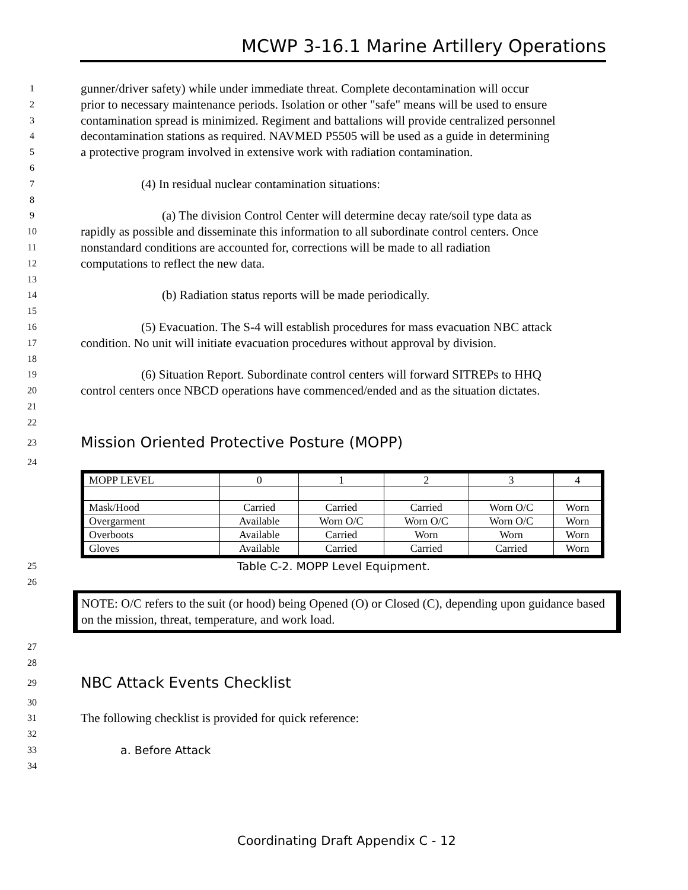MCWP 3-16.1 Marine Artillery Operations
1 gunner/driver safety) while under immediate threat. Complete decontamination will occur
2 prior to necessary maintenance periods. Isolation or other "safe" means will be used to ensure
3 contamination spread is minimized. Regiment and battalions will provide centralized personnel
4 decontamination stations as required. NAVMED P5505 will be used as a guide in determining
5 a protective program involved in extensive work with radiation contamination.
6
7 (4) In residual nuclear contamination situations:
8
9 (a) The division Control Center will determine decay rate/soil type data as
10 rapidly as possible and disseminate this information to all subordinate control centers. Once
11 nonstandard conditions are accounted for, corrections will be made to all radiation
12 computations to reflect the new data.
13
14 (b) Radiation status reports will be made periodically.
15
16 (5) Evacuation. The S-4 will establish procedures for mass evacuation NBC attack
17 condition. No unit will initiate evacuation procedures without approval by division.
18
19 (6) Situation Report. Subordinate control centers will forward SITREPs to HHQ
20 control centers once NBCD operations have commenced/ended and as the situation dictates.
21
22
23 Mission Oriented Protective Posture (MOPP)
24
| MOPP LEVEL | 0 | 1 | 2 | 3 | 4 |
| Mask/Hood | Carried | Carried | Carried | Worn O/C | Worn |
| Overgarment | Available | Worn O/C | Worn O/C | Worn O/C | Worn |
| Overboots | Available | Carried | Worn | Worn | Worn |
| Gloves | Available | Carried | Carried | Carried | Worn |
25 Table C-2. MOPP Level Equipment.
26
NOTE: O/C refers to the suit (or hood) being Opened (O) or Closed (C), depending upon guidance based on the mission, threat, temperature, and work load.
27
28
29 NBC Attack Events Checklist
30
31 The following checklist is provided for quick reference:
32
33 a. Before Attack
34
Coordinating Draft Appendix C - 12